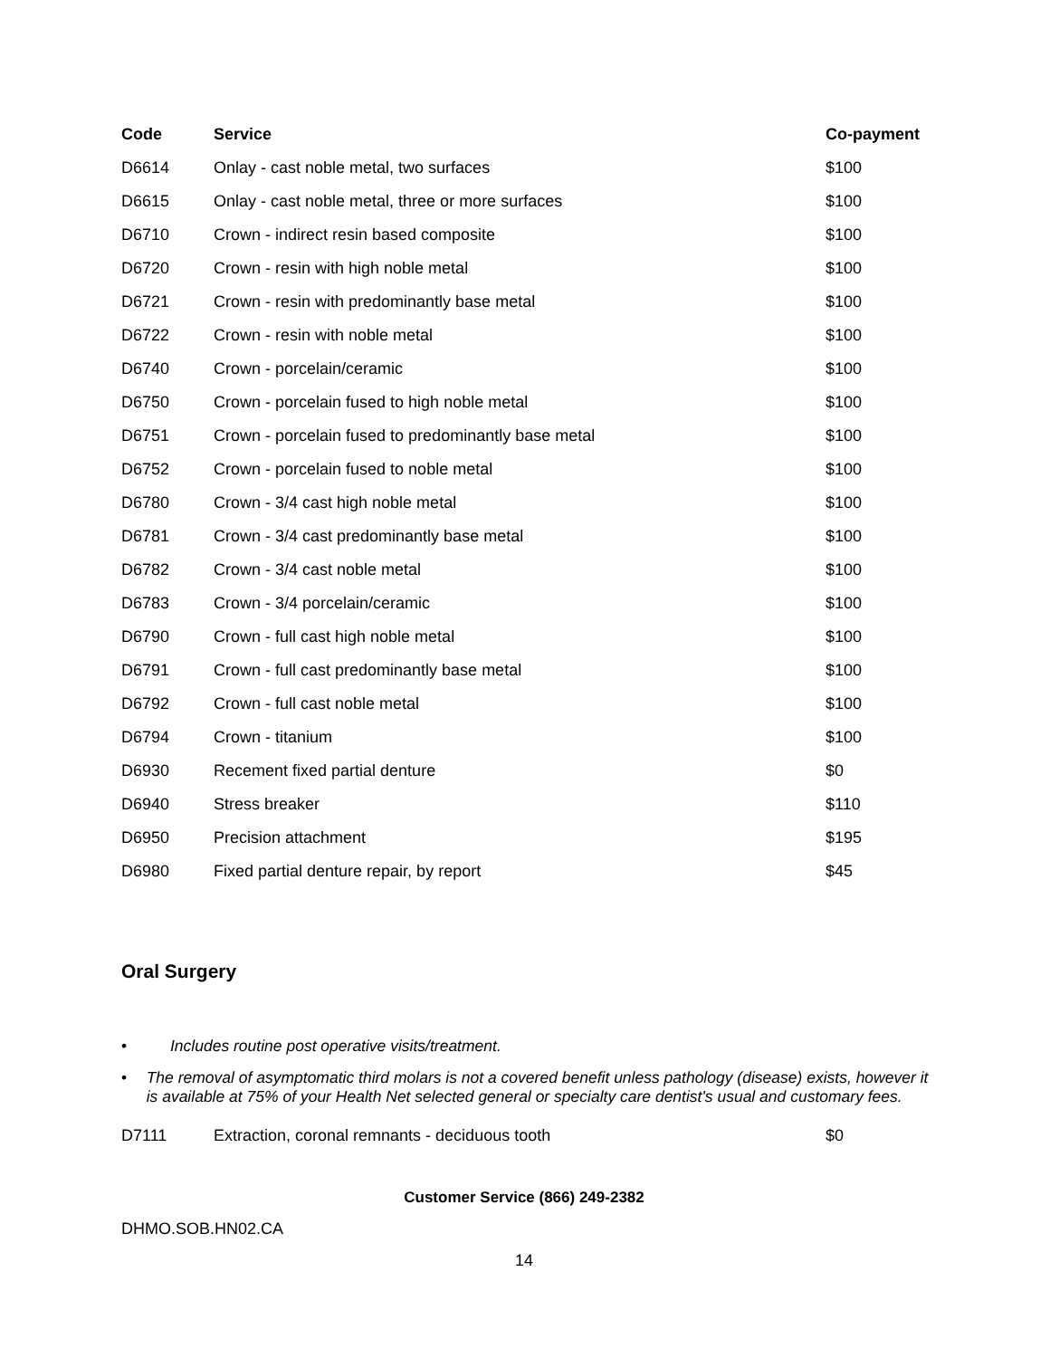| Code | Service | Co-payment |
| --- | --- | --- |
| D6614 | Onlay - cast noble metal, two surfaces | $100 |
| D6615 | Onlay - cast noble metal, three or more surfaces | $100 |
| D6710 | Crown - indirect resin based composite | $100 |
| D6720 | Crown - resin with high noble metal | $100 |
| D6721 | Crown - resin with predominantly base metal | $100 |
| D6722 | Crown - resin with noble metal | $100 |
| D6740 | Crown - porcelain/ceramic | $100 |
| D6750 | Crown - porcelain fused to high noble metal | $100 |
| D6751 | Crown - porcelain fused to predominantly base metal | $100 |
| D6752 | Crown - porcelain fused to noble metal | $100 |
| D6780 | Crown - 3/4 cast high noble metal | $100 |
| D6781 | Crown - 3/4 cast predominantly base metal | $100 |
| D6782 | Crown - 3/4 cast noble metal | $100 |
| D6783 | Crown - 3/4 porcelain/ceramic | $100 |
| D6790 | Crown - full cast high noble metal | $100 |
| D6791 | Crown - full cast predominantly base metal | $100 |
| D6792 | Crown - full cast noble metal | $100 |
| D6794 | Crown - titanium | $100 |
| D6930 | Recement fixed partial denture | $0 |
| D6940 | Stress breaker | $110 |
| D6950 | Precision attachment | $195 |
| D6980 | Fixed partial denture repair, by report | $45 |
Oral Surgery
• Includes routine post operative visits/treatment.
• The removal of asymptomatic third molars is not a covered benefit unless pathology (disease) exists, however it is available at 75% of your Health Net selected general or specialty care dentist's usual and customary fees.
| D7111 | Extraction, coronal remnants - deciduous tooth | $0 |
Customer Service (866) 249-2382
DHMO.SOB.HN02.CA
14